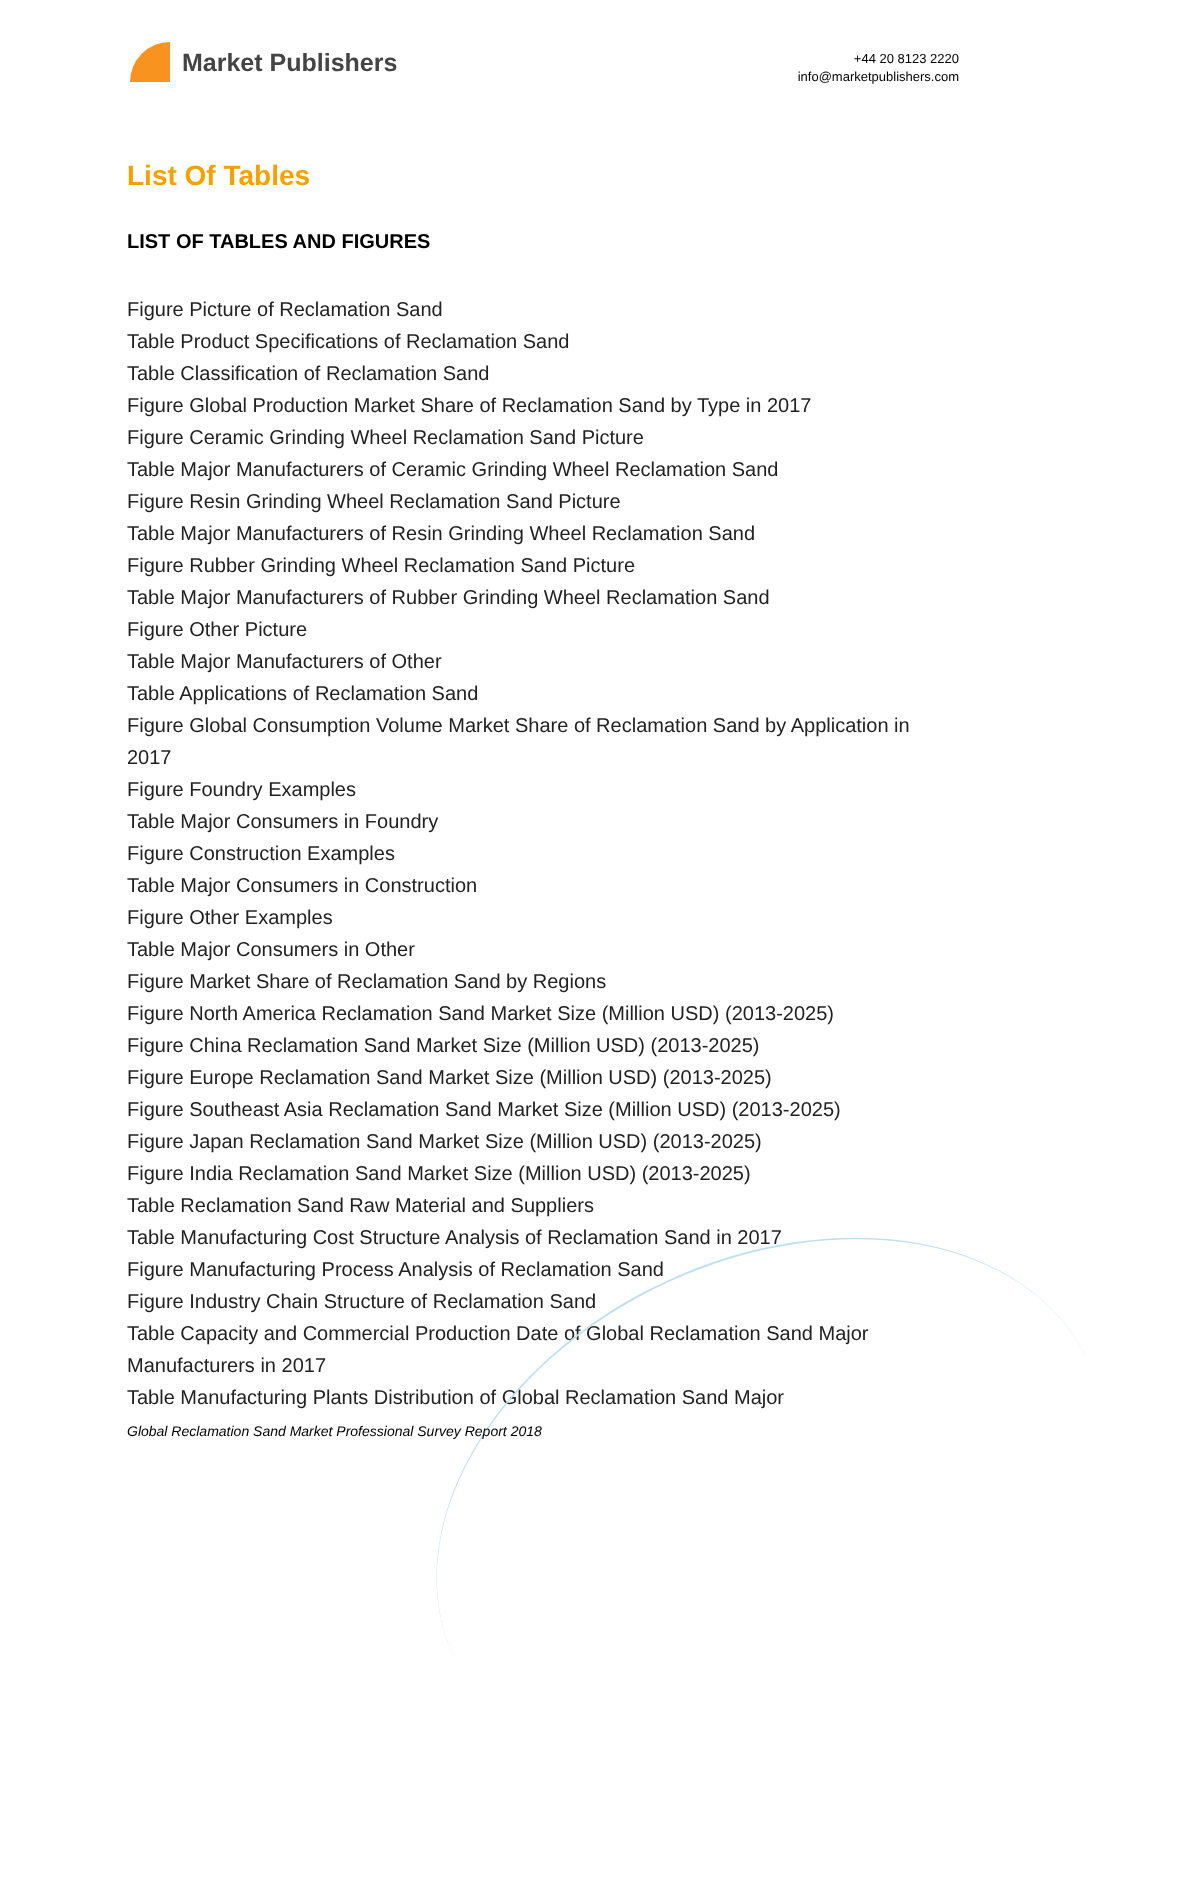Market Publishers
+44 20 8123 2220
info@marketpublishers.com
List Of Tables
LIST OF TABLES AND FIGURES
Figure Picture of Reclamation Sand
Table Product Specifications of Reclamation Sand
Table Classification of Reclamation Sand
Figure Global Production Market Share of Reclamation Sand by Type in 2017
Figure Ceramic Grinding Wheel Reclamation Sand Picture
Table Major Manufacturers of Ceramic Grinding Wheel Reclamation Sand
Figure Resin Grinding Wheel Reclamation Sand Picture
Table Major Manufacturers of Resin Grinding Wheel Reclamation Sand
Figure Rubber Grinding Wheel Reclamation Sand Picture
Table Major Manufacturers of Rubber Grinding Wheel Reclamation Sand
Figure Other Picture
Table Major Manufacturers of Other
Table Applications of Reclamation Sand
Figure Global Consumption Volume Market Share of Reclamation Sand by Application in 2017
Figure Foundry Examples
Table Major Consumers in Foundry
Figure Construction Examples
Table Major Consumers in Construction
Figure Other Examples
Table Major Consumers in Other
Figure Market Share of Reclamation Sand by Regions
Figure North America Reclamation Sand Market Size (Million USD) (2013-2025)
Figure China Reclamation Sand Market Size (Million USD) (2013-2025)
Figure Europe Reclamation Sand Market Size (Million USD) (2013-2025)
Figure Southeast Asia Reclamation Sand Market Size (Million USD) (2013-2025)
Figure Japan Reclamation Sand Market Size (Million USD) (2013-2025)
Figure India Reclamation Sand Market Size (Million USD) (2013-2025)
Table Reclamation Sand Raw Material and Suppliers
Table Manufacturing Cost Structure Analysis of Reclamation Sand in 2017
Figure Manufacturing Process Analysis of Reclamation Sand
Figure Industry Chain Structure of Reclamation Sand
Table Capacity and Commercial Production Date of Global Reclamation Sand Major Manufacturers in 2017
Table Manufacturing Plants Distribution of Global Reclamation Sand Major
Global Reclamation Sand Market Professional Survey Report 2018